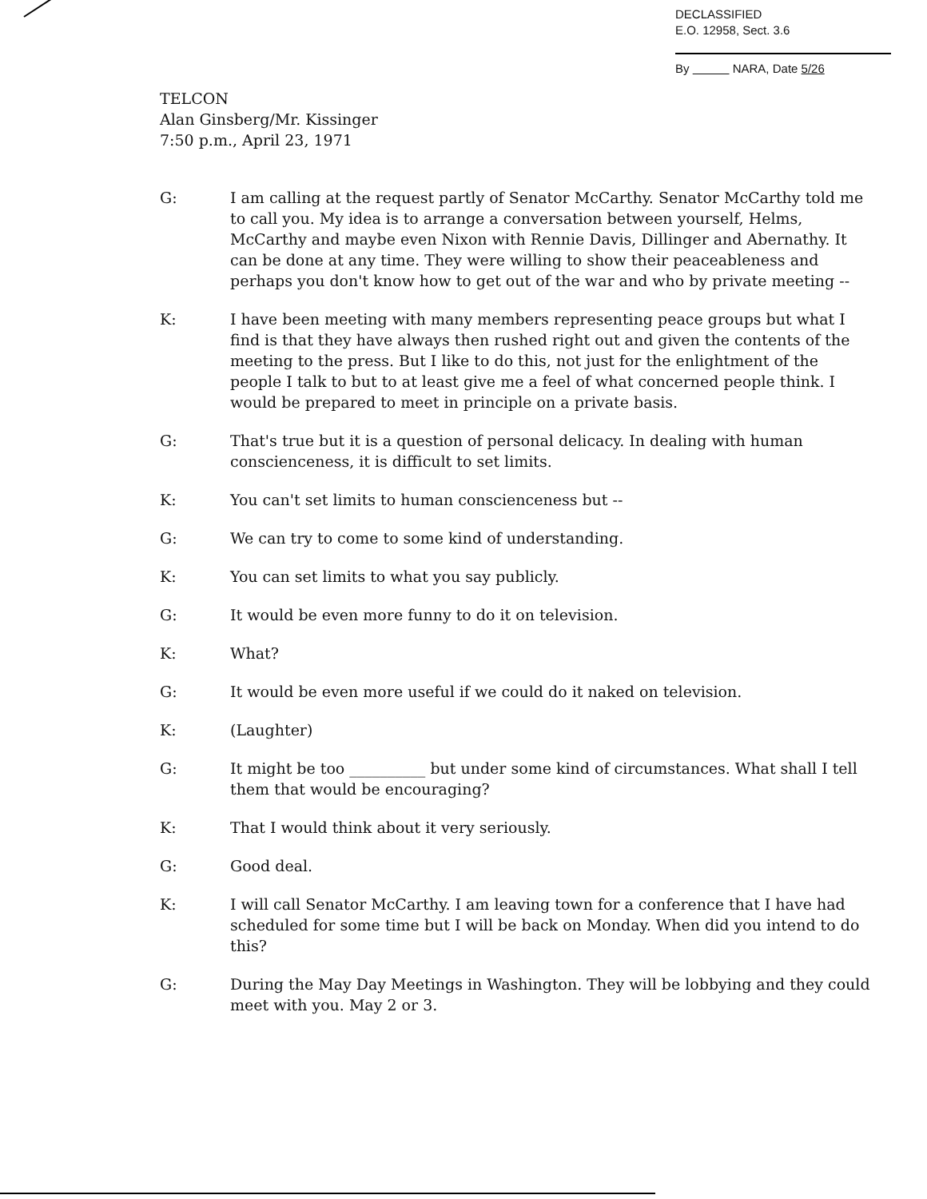DECLASSIFIED
E.O. 12958, Sect. 3.6
By NARA, Date 5/26
TELCON
Alan Ginsberg/Mr. Kissinger
7:50 p.m., April 23, 1971
G: I am calling at the request partly of Senator McCarthy. Senator McCarthy told me to call you. My idea is to arrange a conversation between yourself, Helms, McCarthy and maybe even Nixon with Rennie Davis, Dillinger and Abernathy. It can be done at any time. They were willing to show their peaceableness and perhaps you don't know how to get out of the war and who by private meeting --
K: I have been meeting with many members representing peace groups but what I find is that they have always then rushed right out and given the contents of the meeting to the press. But I like to do this, not just for the enlightment of the people I talk to but to at least give me a feel of what concerned people think. I would be prepared to meet in principle on a private basis.
G: That's true but it is a question of personal delicacy. In dealing with human conscienceness, it is difficult to set limits.
K: You can't set limits to human conscienceness but --
G: We can try to come to some kind of understanding.
K: You can set limits to what you say publicly.
G: It would be even more funny to do it on television.
K: What?
G: It would be even more useful if we could do it naked on television.
K: (Laughter)
G: It might be too __________ but under some kind of circumstances. What shall I tell them that would be encouraging?
K: That I would think about it very seriously.
G: Good deal.
K: I will call Senator McCarthy. I am leaving town for a conference that I have had scheduled for some time but I will be back on Monday. When did you intend to do this?
G: During the May Day Meetings in Washington. They will be lobbying and they could meet with you. May 2 or 3.